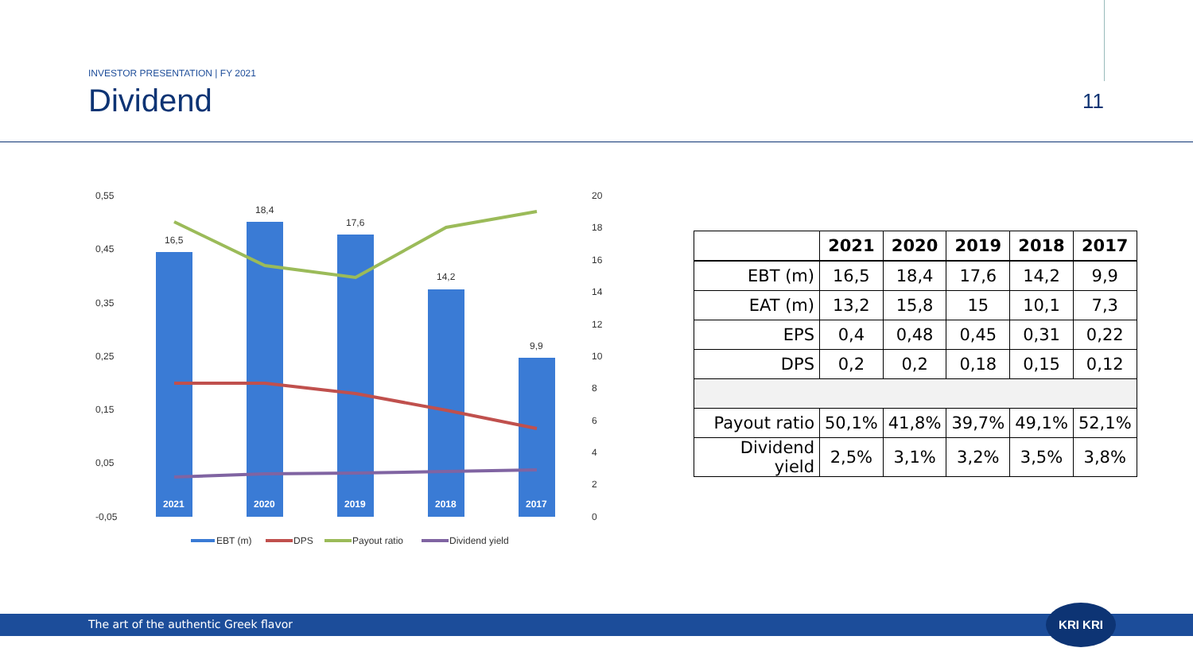INVESTOR PRESENTATION | FY 2021
Dividend 11
0,55
0,45
0,35
0,25
0,15
0,05
-0,05
20
18
16
14
12
10
8
6
4
2
0
16,5
18,4
17,6
14,2
9,9
2021
2020
2019
2018
2017
EBT (m)
DPS
Payout ratio
Dividend yield
| | 2021 | 2020 | 2019 | 2018 | 2017 |
| --- | --- | --- | --- | --- | --- |
| EBT (m) | 16,5 | 18,4 | 17,6 | 14,2 | 9,9 |
| EAT (m) | 13,2 | 15,8 | 15 | 10,1 | 7,3 |
| EPS | 0,4 | 0,48 | 0,45 | 0,31 | 0,22 |
| DPS | 0,2 | 0,2 | 0,18 | 0,15 | 0,12 |
| Payout ratio | 50,1% | 41,8% | 39,7% | 49,1% | 52,1% |
| Dividend yield | 2,5% | 3,1% | 3,2% | 3,5% | 3,8% |
The art of the authentic Greek flavor
KRI KRI